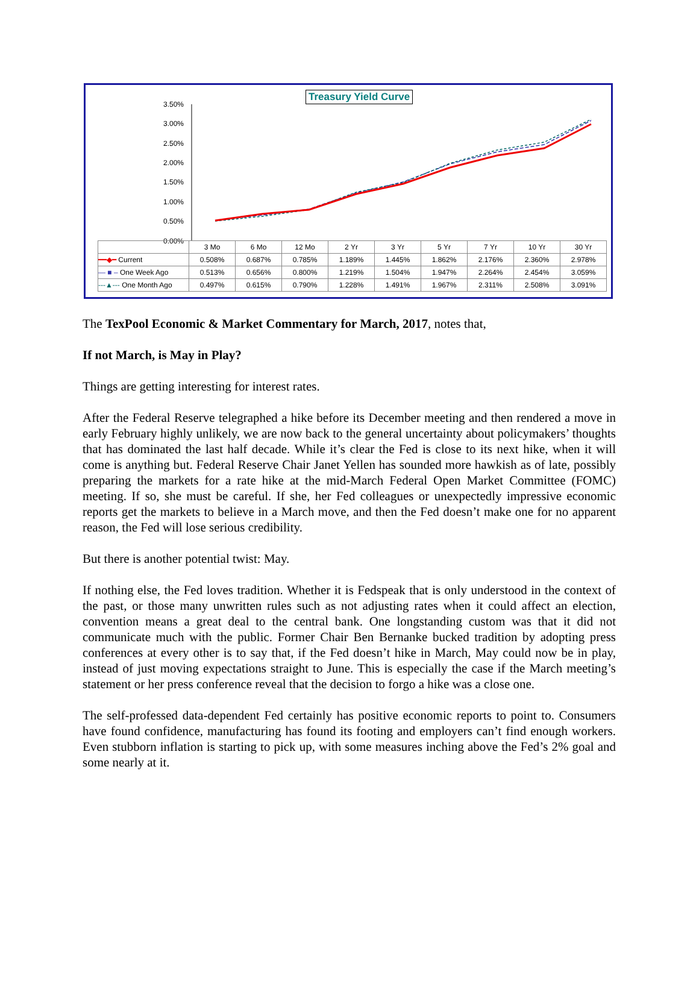Treasury Yield Curve
3.50%
3.00%
2.50%
2.00%
1.50%
1.00%
0.50%
0.00%
| | 3 Mo | 6 Mo | 12 Mo | 2 Yr | 3 Yr | 5 Yr | 7 Yr | 10 Yr | 30 Yr |
| --- | --- | --- | --- | --- | --- | --- | --- | --- | --- |
| ━━◆━ Current | 0.508% | 0.687% | 0.785% | 1.189% | 1.445% | 1.862% | 2.176% | 2.360% | 2.978% |
| — ■ – One Week Ago | 0.513% | 0.656% | 0.800% | 1.219% | 1.504% | 1.947% | 2.264% | 2.454% | 3.059% |
| ---▲--- One Month Ago | 0.497% | 0.615% | 0.790% | 1.228% | 1.491% | 1.967% | 2.311% | 2.508% | 3.091% |
The TexPool Economic & Market Commentary for March, 2017, notes that,
If not March, is May in Play?
Things are getting interesting for interest rates.
After the Federal Reserve telegraphed a hike before its December meeting and then rendered a move in early February highly unlikely, we are now back to the general uncertainty about policymakers’ thoughts that has dominated the last half decade. While it’s clear the Fed is close to its next hike, when it will come is anything but. Federal Reserve Chair Janet Yellen has sounded more hawkish as of late, possibly preparing the markets for a rate hike at the mid-March Federal Open Market Committee (FOMC) meeting. If so, she must be careful. If she, her Fed colleagues or unexpectedly impressive economic reports get the markets to believe in a March move, and then the Fed doesn’t make one for no apparent reason, the Fed will lose serious credibility.
But there is another potential twist: May.
If nothing else, the Fed loves tradition. Whether it is Fedspeak that is only understood in the context of the past, or those many unwritten rules such as not adjusting rates when it could affect an election, convention means a great deal to the central bank. One longstanding custom was that it did not communicate much with the public. Former Chair Ben Bernanke bucked tradition by adopting press conferences at every other is to say that, if the Fed doesn’t hike in March, May could now be in play, instead of just moving expectations straight to June. This is especially the case if the March meeting’s statement or her press conference reveal that the decision to forgo a hike was a close one.
The self-professed data-dependent Fed certainly has positive economic reports to point to. Consumers have found confidence, manufacturing has found its footing and employers can’t find enough workers. Even stubborn inflation is starting to pick up, with some measures inching above the Fed’s 2% goal and some nearly at it.